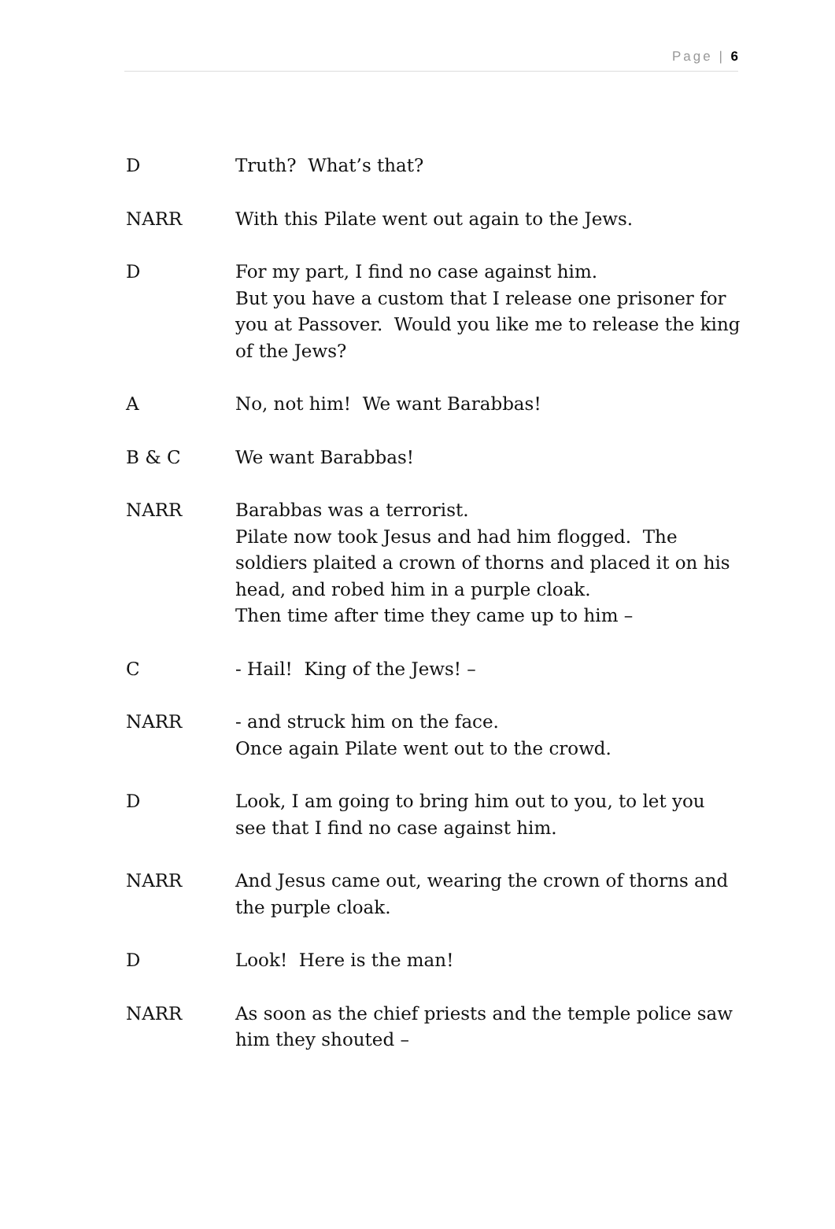Page | 6
D Truth? What’s that?
NARR With this Pilate went out again to the Jews.
D For my part, I find no case against him.
But you have a custom that I release one prisoner for you at Passover. Would you like me to release the king of the Jews?
A No, not him! We want Barabbas!
B & C We want Barabbas!
NARR Barabbas was a terrorist.
Pilate now took Jesus and had him flogged. The soldiers plaited a crown of thorns and placed it on his head, and robed him in a purple cloak.
Then time after time they came up to him –
C - Hail! King of the Jews! –
NARR - and struck him on the face.
Once again Pilate went out to the crowd.
D Look, I am going to bring him out to you, to let you see that I find no case against him.
NARR And Jesus came out, wearing the crown of thorns and the purple cloak.
D Look! Here is the man!
NARR As soon as the chief priests and the temple police saw him they shouted –